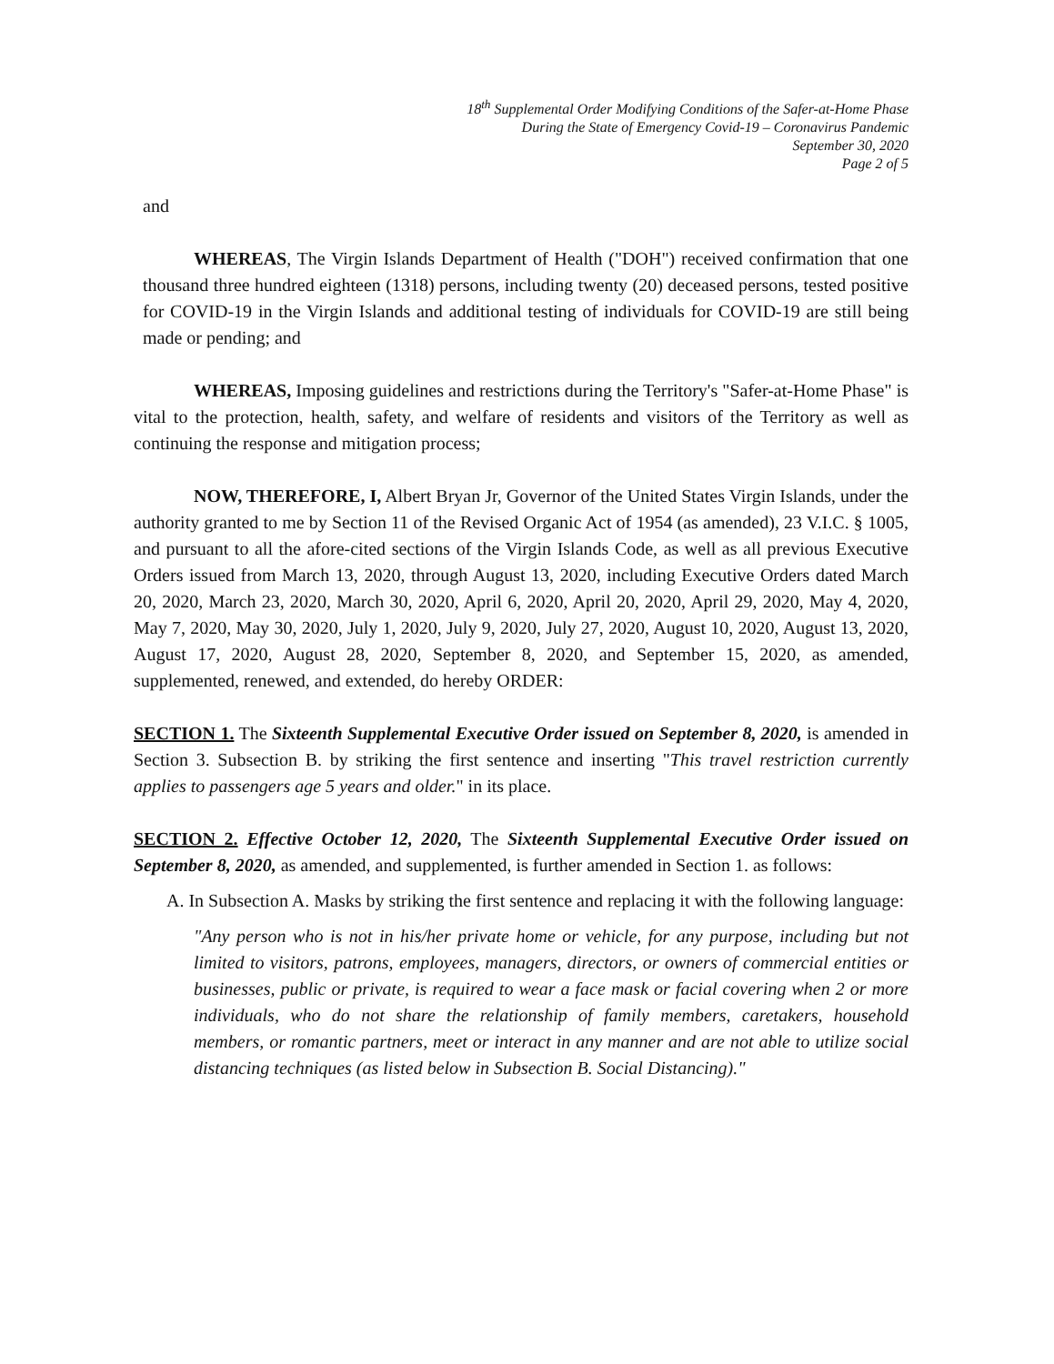18<sup>th</sup> Supplemental Order Modifying Conditions of the Safer-at-Home Phase
During the State of Emergency Covid-19 – Coronavirus Pandemic
September 30, 2020
Page 2 of 5
and
WHEREAS, The Virgin Islands Department of Health ("DOH") received confirmation that one thousand three hundred eighteen (1318) persons, including twenty (20) deceased persons, tested positive for COVID-19 in the Virgin Islands and additional testing of individuals for COVID-19 are still being made or pending; and
WHEREAS, Imposing guidelines and restrictions during the Territory's "Safer-at-Home Phase" is vital to the protection, health, safety, and welfare of residents and visitors of the Territory as well as continuing the response and mitigation process;
NOW, THEREFORE, I, Albert Bryan Jr, Governor of the United States Virgin Islands, under the authority granted to me by Section 11 of the Revised Organic Act of 1954 (as amended), 23 V.I.C. § 1005, and pursuant to all the afore-cited sections of the Virgin Islands Code, as well as all previous Executive Orders issued from March 13, 2020, through August 13, 2020, including Executive Orders dated March 20, 2020, March 23, 2020, March 30, 2020, April 6, 2020, April 20, 2020, April 29, 2020, May 4, 2020, May 7, 2020, May 30, 2020, July 1, 2020, July 9, 2020, July 27, 2020, August 10, 2020, August 13, 2020, August 17, 2020, August 28, 2020, September 8, 2020, and September 15, 2020, as amended, supplemented, renewed, and extended, do hereby ORDER:
SECTION 1. The Sixteenth Supplemental Executive Order issued on September 8, 2020, is amended in Section 3. Subsection B. by striking the first sentence and inserting "This travel restriction currently applies to passengers age 5 years and older." in its place.
SECTION 2. Effective October 12, 2020, The Sixteenth Supplemental Executive Order issued on September 8, 2020, as amended, and supplemented, is further amended in Section 1. as follows:
A. In Subsection A. Masks by striking the first sentence and replacing it with the following language:
"Any person who is not in his/her private home or vehicle, for any purpose, including but not limited to visitors, patrons, employees, managers, directors, or owners of commercial entities or businesses, public or private, is required to wear a face mask or facial covering when 2 or more individuals, who do not share the relationship of family members, caretakers, household members, or romantic partners, meet or interact in any manner and are not able to utilize social distancing techniques (as listed below in Subsection B. Social Distancing)."